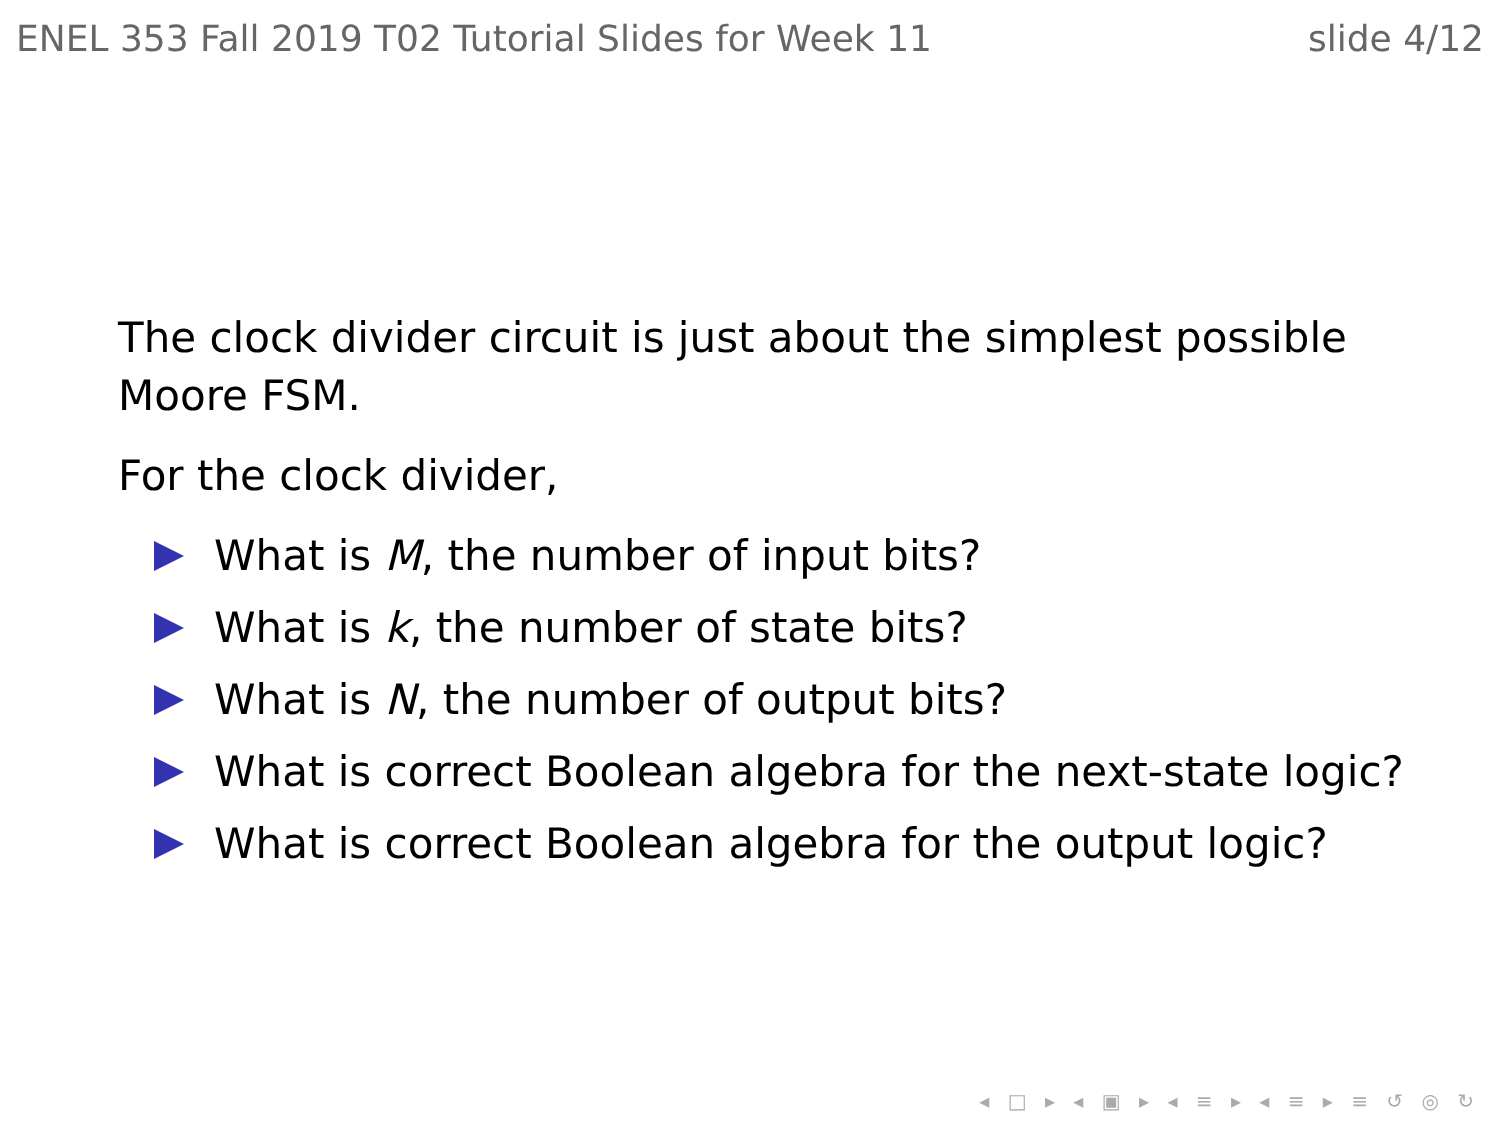ENEL 353 Fall 2019 T02 Tutorial Slides for Week 11 slide 4/12
The clock divider circuit is just about the simplest possible
Moore FSM.
For the clock divider,
What is M, the number of input bits?
What is k, the number of state bits?
What is N, the number of output bits?
What is correct Boolean algebra for the next-state logic?
What is correct Boolean algebra for the output logic?
◂ □ ▸ ◂ ▣ ▸ ◂ ≡ ▸ ◂ ≡ ▸ ≡ ↺ ◎ ↻